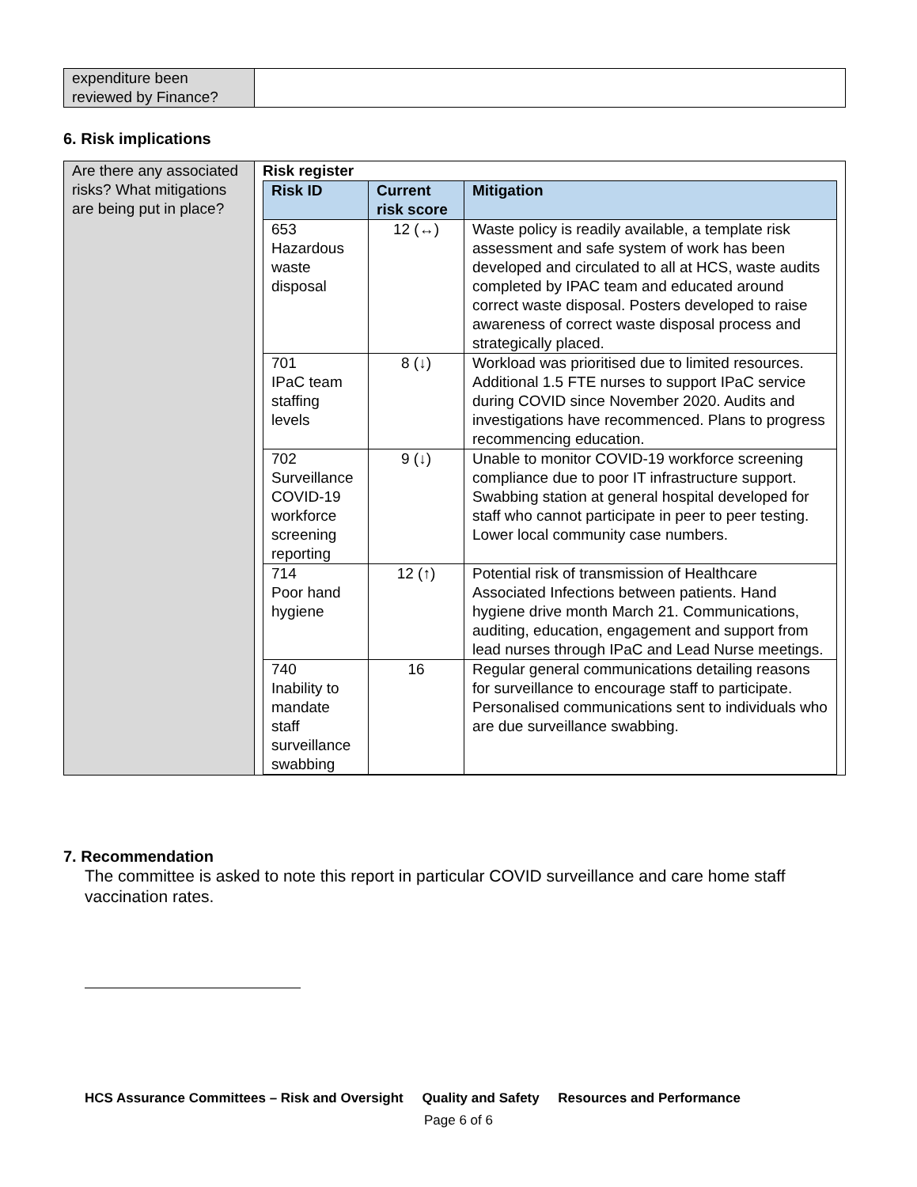| expenditure been reviewed by Finance? | |
6. Risk implications
| Are there any associated risks? What mitigations are being put in place? | Risk register / Risk ID / Current risk score / Mitigation / / --- / --- / --- / / 653 Hazardous waste disposal / 12 (↔) / Waste policy is readily available, a template risk assessment and safe system of work has been developed and circulated to all at HCS, waste audits completed by IPAC team and educated around correct waste disposal. Posters developed to raise awareness of correct waste disposal process and strategically placed. / / 701 IPaC team staffing levels / 8 (↓) / Workload was prioritised due to limited resources. Additional 1.5 FTE nurses to support IPaC service during COVID since November 2020. Audits and investigations have recommenced. Plans to progress recommencing education. / / 702 Surveillance COVID-19 workforce screening reporting / 9 (↓) / Unable to monitor COVID-19 workforce screening compliance due to poor IT infrastructure support. Swabbing station at general hospital developed for staff who cannot participate in peer to peer testing. Lower local community case numbers. / / 714 Poor hand hygiene / 12 (↑) / Potential risk of transmission of Healthcare Associated Infections between patients. Hand hygiene drive month March 21. Communications, auditing, education, engagement and support from lead nurses through IPaC and Lead Nurse meetings. / / 740 Inability to mandate staff surveillance swabbing / 16 / Regular general communications detailing reasons for surveillance to encourage staff to participate. Personalised communications sent to individuals who are due surveillance swabbing. / |
7. Recommendation
The committee is asked to note this report in particular COVID surveillance and care home staff vaccination rates.
HCS Assurance Committees – Risk and Oversight Quality and Safety Resources and Performance
Page 6 of 6